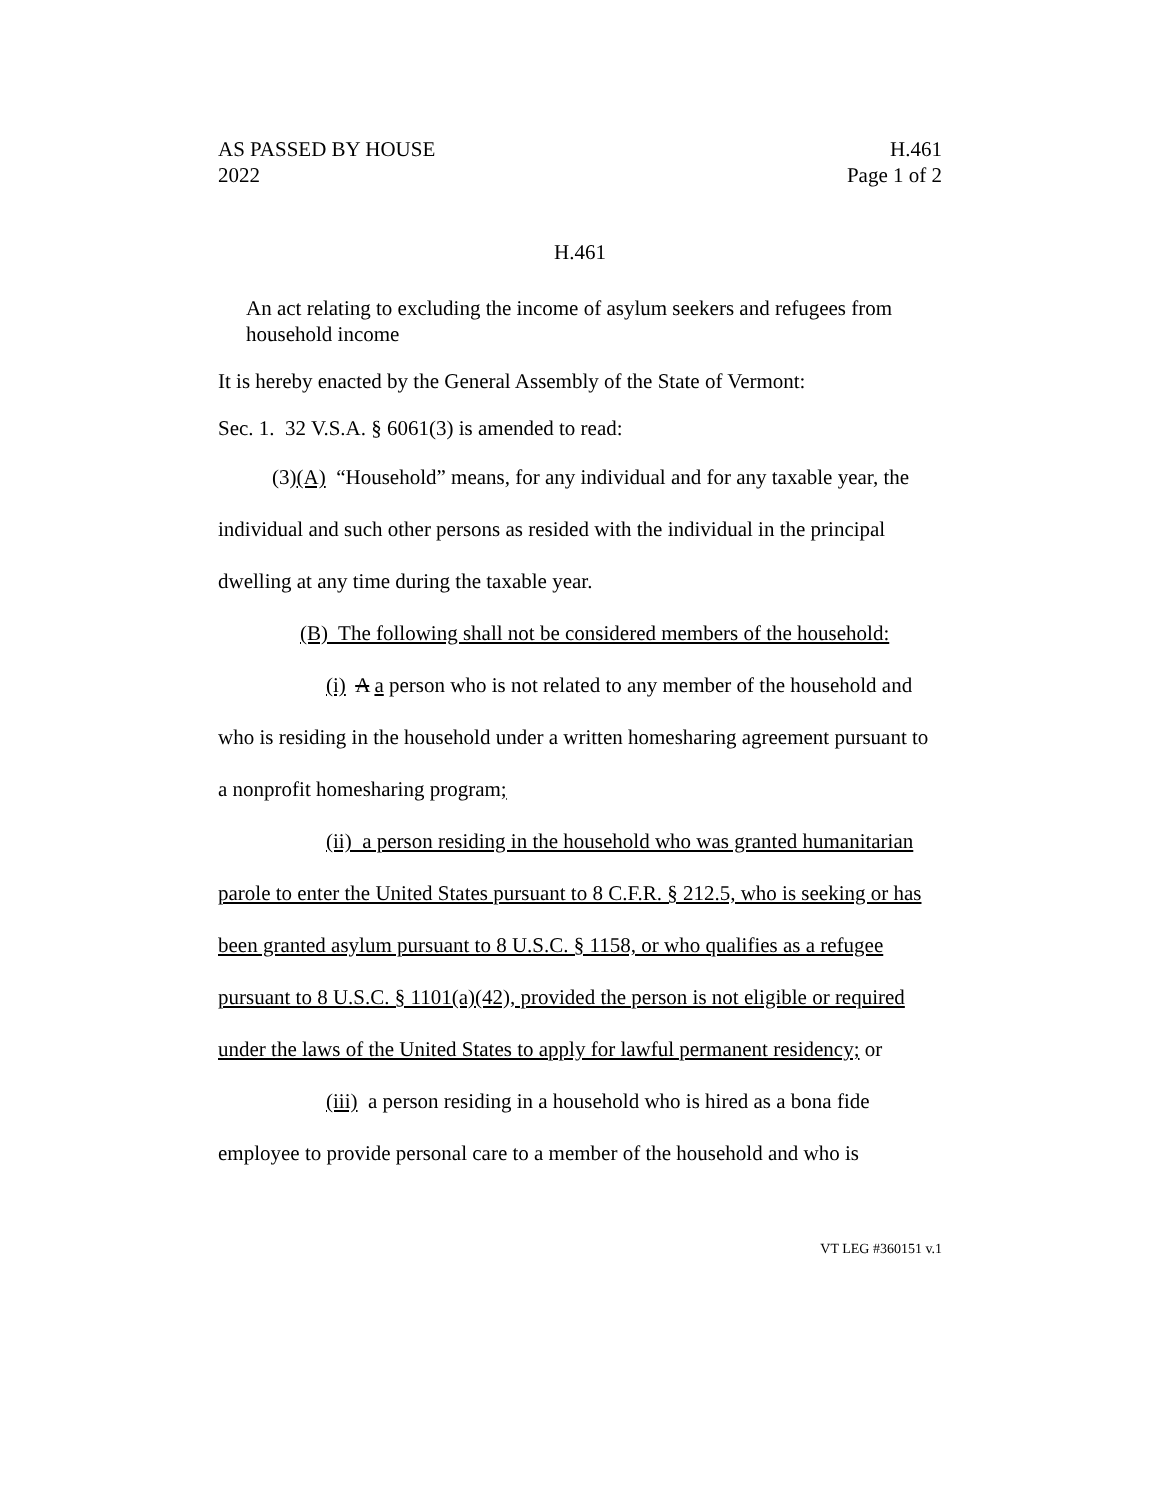AS PASSED BY HOUSE H.461
2022 Page 1 of 2
H.461
An act relating to excluding the income of asylum seekers and refugees from household income
It is hereby enacted by the General Assembly of the State of Vermont:
Sec. 1. 32 V.S.A. § 6061(3) is amended to read:
(3)(A) “Household” means, for any individual and for any taxable year, the individual and such other persons as resided with the individual in the principal dwelling at any time during the taxable year.
(B) The following shall not be considered members of the household:
(i) A a person who is not related to any member of the household and who is residing in the household under a written homesharing agreement pursuant to a nonprofit homesharing program;
(ii) a person residing in the household who was granted humanitarian parole to enter the United States pursuant to 8 C.F.R. § 212.5, who is seeking or has been granted asylum pursuant to 8 U.S.C. § 1158, or who qualifies as a refugee pursuant to 8 U.S.C. § 1101(a)(42), provided the person is not eligible or required under the laws of the United States to apply for lawful permanent residency; or
(iii) a person residing in a household who is hired as a bona fide employee to provide personal care to a member of the household and who is
VT LEG #360151 v.1